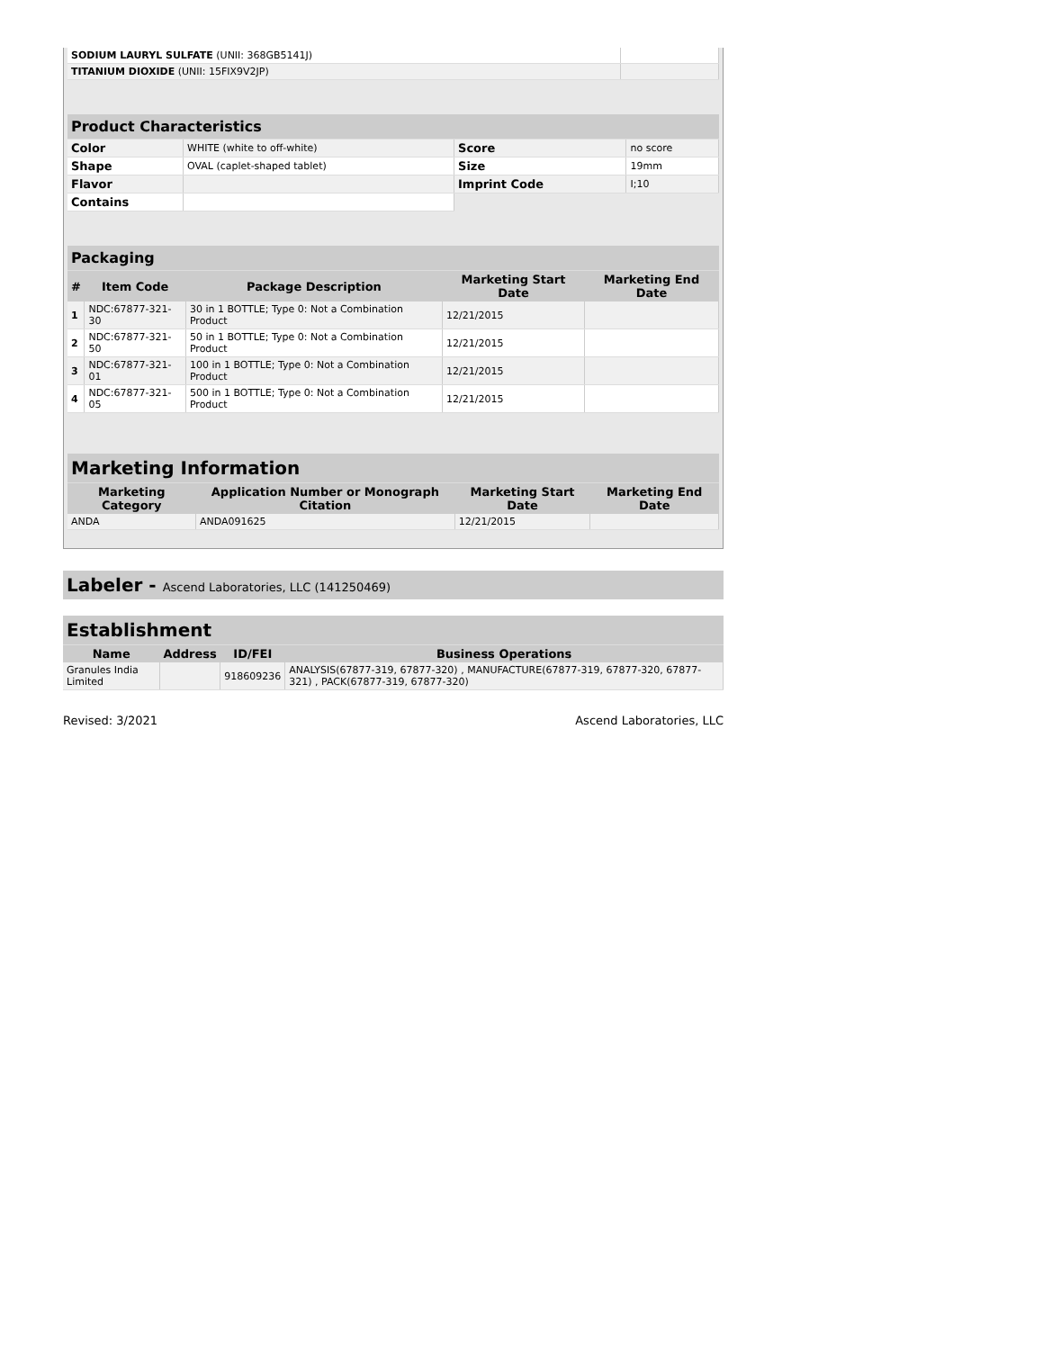| SODIUM LAURYL SULFATE (UNII: 368GB5141J) | |
| TITANIUM DIOXIDE (UNII: 15FIX9V2JP) | |
| Product Characteristics | | | |
| Color | WHITE (white to off-white) | Score | no score |
| Shape | OVAL (caplet-shaped tablet) | Size | 19mm |
| Flavor | | Imprint Code | I;10 |
| Contains | | | |
| Packaging | | | | |
| # | Item Code | Package Description | Marketing Start Date | Marketing End Date |
| 1 | NDC:67877-321-30 | 30 in 1 BOTTLE; Type 0: Not a Combination Product | 12/21/2015 | |
| 2 | NDC:67877-321-50 | 50 in 1 BOTTLE; Type 0: Not a Combination Product | 12/21/2015 | |
| 3 | NDC:67877-321-01 | 100 in 1 BOTTLE; Type 0: Not a Combination Product | 12/21/2015 | |
| 4 | NDC:67877-321-05 | 500 in 1 BOTTLE; Type 0: Not a Combination Product | 12/21/2015 | |
| Marketing Information | | | |
| Marketing Category | Application Number or Monograph Citation | Marketing Start Date | Marketing End Date |
| ANDA | ANDA091625 | 12/21/2015 | |
Labeler - Ascend Laboratories, LLC (141250469)
| Establishment | | | |
| Name | Address | ID/FEI | Business Operations |
| Granules India Limited | | 918609236 | ANALYSIS(67877-319, 67877-320) , MANUFACTURE(67877-319, 67877-320, 67877-321) , PACK(67877-319, 67877-320) |
Revised: 3/2021 Ascend Laboratories, LLC